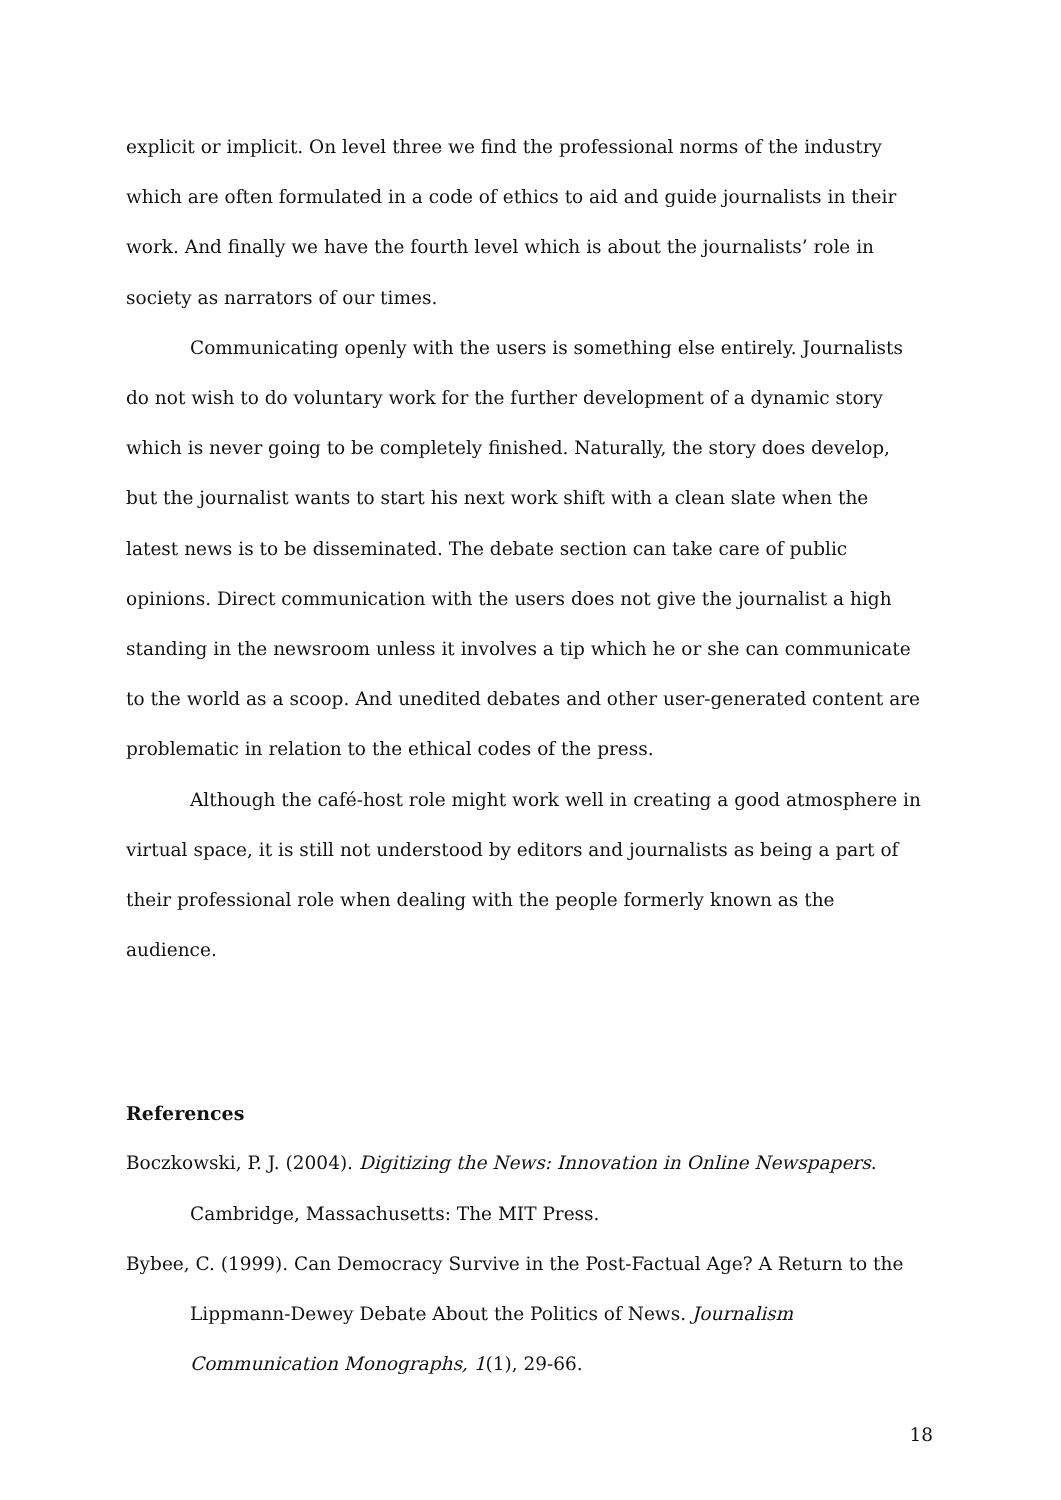explicit or implicit. On level three we find the professional norms of the industry which are often formulated in a code of ethics to aid and guide journalists in their work. And finally we have the fourth level which is about the journalists’ role in society as narrators of our times.
Communicating openly with the users is something else entirely. Journalists do not wish to do voluntary work for the further development of a dynamic story which is never going to be completely finished. Naturally, the story does develop, but the journalist wants to start his next work shift with a clean slate when the latest news is to be disseminated. The debate section can take care of public opinions. Direct communication with the users does not give the journalist a high standing in the newsroom unless it involves a tip which he or she can communicate to the world as a scoop. And unedited debates and other user-generated content are problematic in relation to the ethical codes of the press.
Although the café-host role might work well in creating a good atmosphere in virtual space, it is still not understood by editors and journalists as being a part of their professional role when dealing with the people formerly known as the audience.
References
Boczkowski, P. J. (2004). Digitizing the News: Innovation in Online Newspapers. Cambridge, Massachusetts: The MIT Press.
Bybee, C. (1999). Can Democracy Survive in the Post-Factual Age? A Return to the Lippmann-Dewey Debate About the Politics of News. Journalism Communication Monographs, 1(1), 29-66.
18